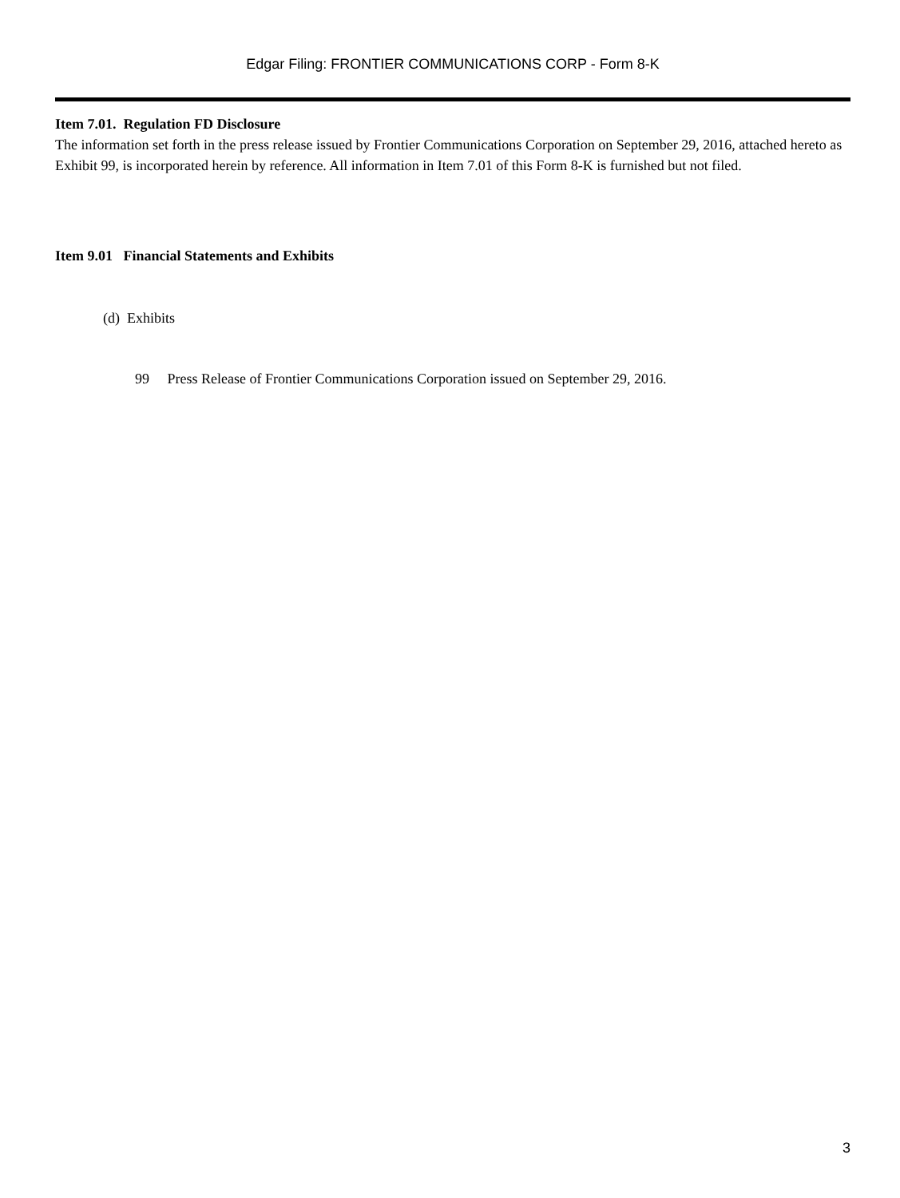Edgar Filing: FRONTIER COMMUNICATIONS CORP - Form 8-K
Item 7.01. Regulation FD Disclosure
The information set forth in the press release issued by Frontier Communications Corporation on September 29, 2016, attached hereto as Exhibit 99, is incorporated herein by reference. All information in Item 7.01 of this Form 8-K is furnished but not filed.
Item 9.01 Financial Statements and Exhibits
(d) Exhibits
99 Press Release of Frontier Communications Corporation issued on September 29, 2016.
3